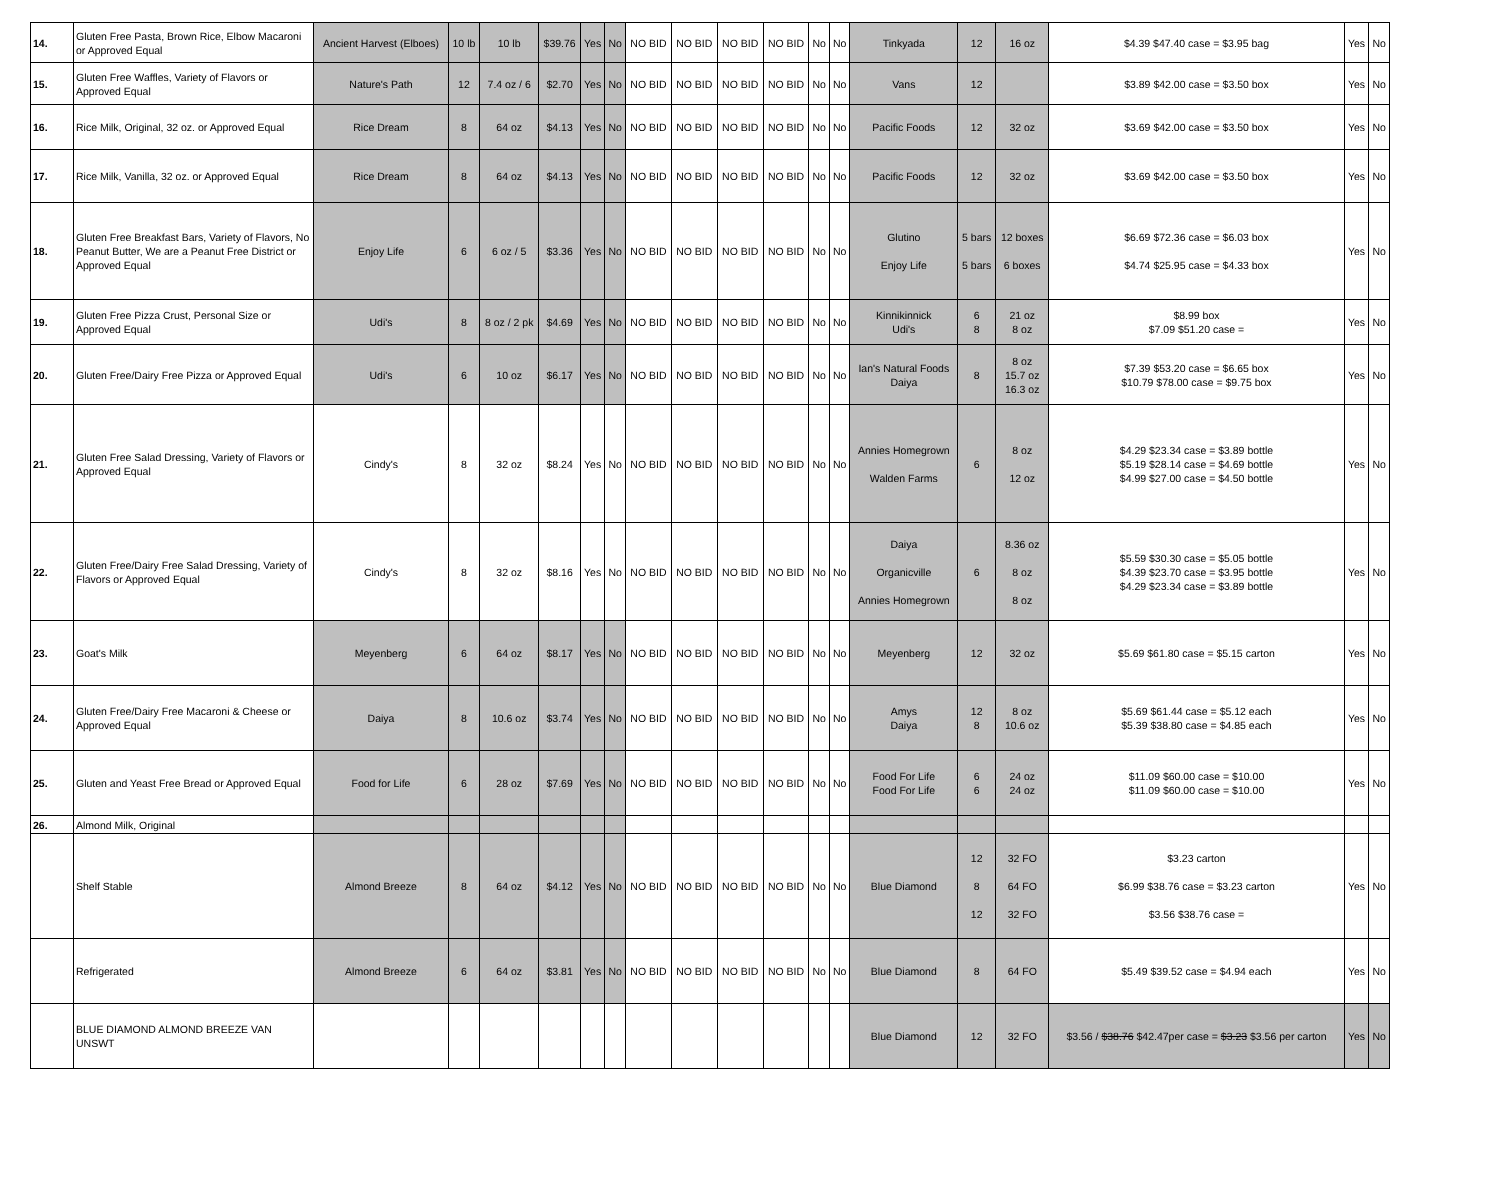| 14. | Gluten Free Pasta, Brown Rice, Elbow Macaroni or Approved Equal | Ancient Harvest (Elboes) | 10 lb | 10 lb | $39.76 | Yes | No | NO BID | NO BID | NO BID | NO BID | No | No | Tinkyada | 12 | 16 oz | $4.39 $47.40 case = $3.95 bag | Yes | No |
| 15. | Gluten Free Waffles, Variety of Flavors or Approved Equal | Nature's Path | 12 | 7.4 oz / 6 | $2.70 | Yes | No | NO BID | NO BID | NO BID | NO BID | No | No | Vans | 12 | | $3.89 $42.00 case = $3.50 box | Yes | No |
| 16. | Rice Milk, Original, 32 oz. or Approved Equal | Rice Dream | 8 | 64 oz | $4.13 | Yes | No | NO BID | NO BID | NO BID | NO BID | No | No | Pacific Foods | 12 | 32 oz | $3.69 $42.00 case = $3.50 box | Yes | No |
| 17. | Rice Milk, Vanilla, 32 oz. or Approved Equal | Rice Dream | 8 | 64 oz | $4.13 | Yes | No | NO BID | NO BID | NO BID | NO BID | No | No | Pacific Foods | 12 | 32 oz | $3.69 $42.00 case = $3.50 box | Yes | No |
| 18. | Gluten Free Breakfast Bars, Variety of Flavors, No Peanut Butter, We are a Peanut Free District or Approved Equal | Enjoy Life | 6 | 6 oz / 5 | $3.36 | Yes | No | NO BID | NO BID | NO BID | NO BID | No | No | Glutino Enjoy Life | 5 bars 5 bars | 12 boxes 6 boxes | $6.69 $72.36 case = $6.03 box $4.74 $25.95 case = $4.33 box | Yes | No |
| 19. | Gluten Free Pizza Crust, Personal Size or Approved Equal | Udi's | 8 | 8 oz / 2 pk | $4.69 | Yes | No | NO BID | NO BID | NO BID | NO BID | No | No | Kinnikinnick Udi's | 6 8 | 21 oz 8 oz | $8.99 box $7.09 $51.20 case = | Yes | No |
| 20. | Gluten Free/Dairy Free Pizza or Approved Equal | Udi's | 6 | 10 oz | $6.17 | Yes | No | NO BID | NO BID | NO BID | NO BID | No | No | Ian's Natural Foods Daiya | 8 | 8 oz 15.7 oz 16.3 oz | $7.39 $53.20 case = $6.65 box $10.79 $78.00 case = $9.75 box | Yes | No |
| 21. | Gluten Free Salad Dressing, Variety of Flavors or Approved Equal | Cindy's | 8 | 32 oz | $8.24 | Yes | No | NO BID | NO BID | NO BID | NO BID | No | No | Annies Homegrown Walden Farms | 6 | 8 oz 12 oz | $4.29 $23.34 case = $3.89 bottle $5.19 $28.14 case = $4.69 bottle $4.99 $27.00 case = $4.50 bottle | Yes | No |
| 22. | Gluten Free/Dairy Free Salad Dressing, Variety of Flavors or Approved Equal | Cindy's | 8 | 32 oz | $8.16 | Yes | No | NO BID | NO BID | NO BID | NO BID | No | No | Daiya Organicville Annies Homegrown | 6 | 8.36 oz 8 oz 8 oz | $5.59 $30.30 case = $5.05 bottle $4.39 $23.70 case = $3.95 bottle $4.29 $23.34 case = $3.89 bottle | Yes | No |
| 23. | Goat's Milk | Meyenberg | 6 | 64 oz | $8.17 | Yes | No | NO BID | NO BID | NO BID | NO BID | No | No | Meyenberg | 12 | 32 oz | $5.69 $61.80 case = $5.15 carton | Yes | No |
| 24. | Gluten Free/Dairy Free Macaroni & Cheese or Approved Equal | Daiya | 8 | 10.6 oz | $3.74 | Yes | No | NO BID | NO BID | NO BID | NO BID | No | No | Amys Daiya | 12 8 | 8 oz 10.6 oz | $5.69 $61.44 case = $5.12 each $5.39 $38.80 case = $4.85 each | Yes | No |
| 25. | Gluten and Yeast Free Bread or Approved Equal | Food for Life | 6 | 28 oz | $7.69 | Yes | No | NO BID | NO BID | NO BID | NO BID | No | No | Food For Life Food For Life | 6 6 | 24 oz 24 oz | $11.09 $60.00 case = $10.00 $11.09 $60.00 case = $10.00 | Yes | No |
| 26. | Almond Milk, Original | | | | | | | | | | | | | | | | | | |
| | Shelf Stable | Almond Breeze | 8 | 64 oz | $4.12 | Yes | No | NO BID | NO BID | NO BID | NO BID | No | No | Blue Diamond | 12 8 12 | 32 FO 64 FO 32 FO | $3.23 carton $6.99 $38.76 case = $3.23 carton $3.56 $38.76 case = | Yes | No |
| | Refrigerated | Almond Breeze | 6 | 64 oz | $3.81 | Yes | No | NO BID | NO BID | NO BID | NO BID | No | No | Blue Diamond | 8 | 64 FO | $5.49 $39.52 case = $4.94 each | Yes | No |
| | BLUE DIAMOND ALMOND BREEZE VAN UNSWT | | | | | | | | | | | | | Blue Diamond | 12 | 32 FO | $3.56 / $38.76 $42.47per case = $3.23 $3.56 per carton | Yes | No |